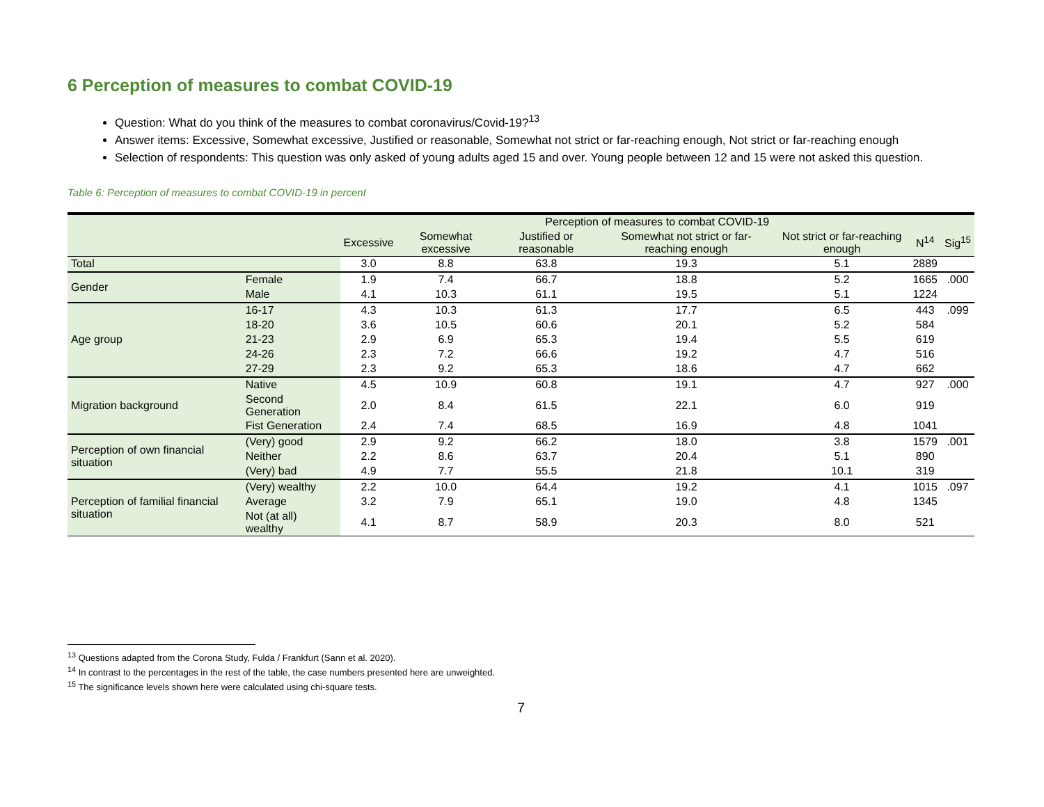6 Perception of measures to combat COVID-19
Question: What do you think of the measures to combat coronavirus/Covid-19?<sup>13</sup>
Answer items: Excessive, Somewhat excessive, Justified or reasonable, Somewhat not strict or far-reaching enough, Not strict or far-reaching enough
Selection of respondents: This question was only asked of young adults aged 15 and over. Young people between 12 and 15 were not asked this question.
Table 6: Perception of measures to combat COVID-19 in percent
| | | Perception of measures to combat COVID-19 | | | | | | |
| --- | --- | --- | --- | --- | --- | --- | --- | --- |
| | | Excessive | Somewhat excessive | Justified or reasonable | Somewhat not strict or far-reaching enough | Not strict or far-reaching enough | N<sup>14</sup> | Sig<sup>15</sup> |
| Total | | 3.0 | 8.8 | 63.8 | 19.3 | 5.1 | 2889 | |
| Gender | Female | 1.9 | 7.4 | 66.7 | 18.8 | 5.2 | 1665 | .000 |
| | Male | 4.1 | 10.3 | 61.1 | 19.5 | 5.1 | 1224 | |
| Age group | 16-17 | 4.3 | 10.3 | 61.3 | 17.7 | 6.5 | 443 | .099 |
| | 18-20 | 3.6 | 10.5 | 60.6 | 20.1 | 5.2 | 584 | |
| | 21-23 | 2.9 | 6.9 | 65.3 | 19.4 | 5.5 | 619 | |
| | 24-26 | 2.3 | 7.2 | 66.6 | 19.2 | 4.7 | 516 | |
| | 27-29 | 2.3 | 9.2 | 65.3 | 18.6 | 4.7 | 662 | |
| Migration background | Native | 4.5 | 10.9 | 60.8 | 19.1 | 4.7 | 927 | .000 |
| | Second Generation | 2.0 | 8.4 | 61.5 | 22.1 | 6.0 | 919 | |
| | Fist Generation | 2.4 | 7.4 | 68.5 | 16.9 | 4.8 | 1041 | |
| Perception of own financial situation | (Very) good | 2.9 | 9.2 | 66.2 | 18.0 | 3.8 | 1579 | .001 |
| | Neither | 2.2 | 8.6 | 63.7 | 20.4 | 5.1 | 890 | |
| | (Very) bad | 4.9 | 7.7 | 55.5 | 21.8 | 10.1 | 319 | |
| Perception of familial financial situation | (Very) wealthy | 2.2 | 10.0 | 64.4 | 19.2 | 4.1 | 1015 | .097 |
| | Average | 3.2 | 7.9 | 65.1 | 19.0 | 4.8 | 1345 | |
| | Not (at all) wealthy | 4.1 | 8.7 | 58.9 | 20.3 | 8.0 | 521 | |
<sup>13</sup> Questions adapted from the Corona Study, Fulda / Frankfurt (Sann et al. 2020).
<sup>14</sup> In contrast to the percentages in the rest of the table, the case numbers presented here are unweighted.
<sup>15</sup> The significance levels shown here were calculated using chi-square tests.
7